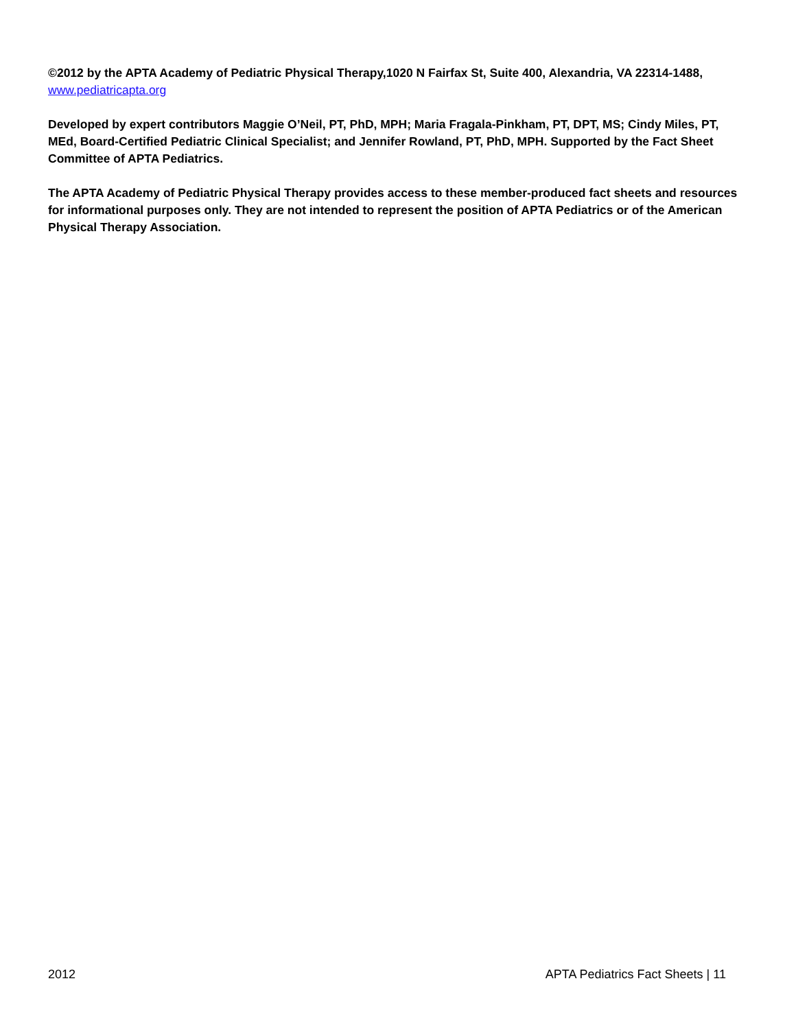©2012 by the APTA Academy of Pediatric Physical Therapy,1020 N Fairfax St, Suite 400, Alexandria, VA 22314-1488, www.pediatricapta.org
Developed by expert contributors Maggie O’Neil, PT, PhD, MPH; Maria Fragala-Pinkham, PT, DPT, MS; Cindy Miles, PT, MEd, Board-Certified Pediatric Clinical Specialist; and Jennifer Rowland, PT, PhD, MPH. Supported by the Fact Sheet Committee of APTA Pediatrics.
The APTA Academy of Pediatric Physical Therapy provides access to these member-produced fact sheets and resources for informational purposes only. They are not intended to represent the position of APTA Pediatrics or of the American Physical Therapy Association.
2012 APTA Pediatrics Fact Sheets | 11